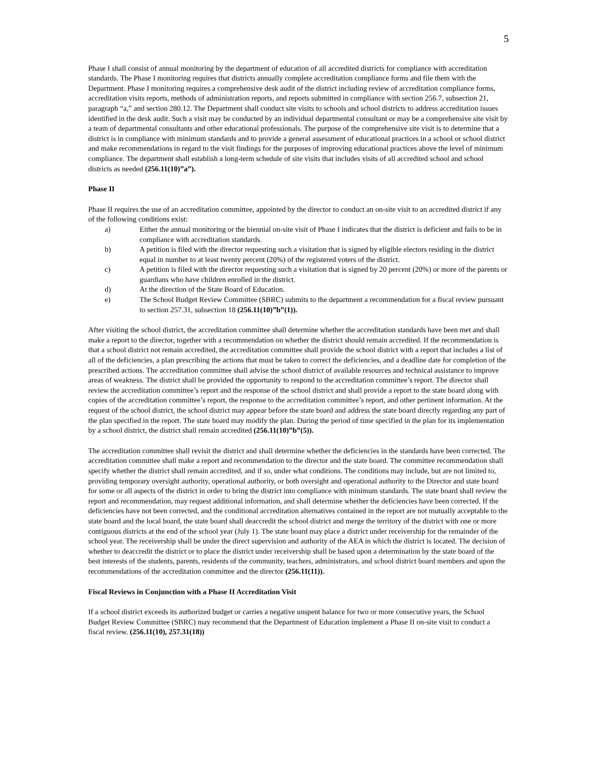5
Phase I shall consist of annual monitoring by the department of education of all accredited districts for compliance with accreditation standards. The Phase I monitoring requires that districts annually complete accreditation compliance forms and file them with the Department. Phase I monitoring requires a comprehensive desk audit of the district including review of accreditation compliance forms, accreditation visits reports, methods of administration reports, and reports submitted in compliance with section 256.7, subsection 21, paragraph “a,” and section 280.12. The Department shall conduct site visits to schools and school districts to address accreditation issues identified in the desk audit. Such a visit may be conducted by an individual departmental consultant or may be a comprehensive site visit by a team of departmental consultants and other educational professionals. The purpose of the comprehensive site visit is to determine that a district is in compliance with minimum standards and to provide a general assessment of educational practices in a school or school district and make recommendations in regard to the visit findings for the purposes of improving educational practices above the level of minimum compliance. The department shall establish a long-term schedule of site visits that includes visits of all accredited school and school districts as needed (256.11(10)”a”).
Phase II
Phase II requires the use of an accreditation committee, appointed by the director to conduct an on-site visit to an accredited district if any of the following conditions exist:
a) Either the annual monitoring or the biennial on-site visit of Phase I indicates that the district is deficient and fails to be in compliance with accreditation standards.
b) A petition is filed with the director requesting such a visitation that is signed by eligible electors residing in the district equal in number to at least twenty percent (20%) of the registered voters of the district.
c) A petition is filed with the director requesting such a visitation that is signed by 20 percent (20%) or more of the parents or guardians who have children enrolled in the district.
d) At the direction of the State Board of Education.
e) The School Budget Review Committee (SBRC) submits to the department a recommendation for a fiscal review pursuant to section 257.31, subsection 18 (256.11(10)”b”(1)).
After visiting the school district, the accreditation committee shall determine whether the accreditation standards have been met and shall make a report to the director, together with a recommendation on whether the district should remain accredited. If the recommendation is that a school district not remain accredited, the accreditation committee shall provide the school district with a report that includes a list of all of the deficiencies, a plan prescribing the actions that must be taken to correct the deficiencies, and a deadline date for completion of the prescribed actions. The accreditation committee shall advise the school district of available resources and technical assistance to improve areas of weakness. The district shall be provided the opportunity to respond to the accreditation committee’s report. The director shall review the accreditation committee’s report and the response of the school district and shall provide a report to the state board along with copies of the accreditation committee’s report, the response to the accreditation committee’s report, and other pertinent information. At the request of the school district, the school district may appear before the state board and address the state board directly regarding any part of the plan specified in the report. The state board may modify the plan. During the period of time specified in the plan for its implementation by a school district, the district shall remain accredited (256.11(10)”b”(5)).
The accreditation committee shall revisit the district and shall determine whether the deficiencies in the standards have been corrected. The accreditation committee shall make a report and recommendation to the director and the state board. The committee recommendation shall specify whether the district shall remain accredited, and if so, under what conditions. The conditions may include, but are not limited to, providing temporary oversight authority, operational authority, or both oversight and operational authority to the Director and state board for some or all aspects of the district in order to bring the district into compliance with minimum standards. The state board shall review the report and recommendation, may request additional information, and shall determine whether the deficiencies have been corrected. If the deficiencies have not been corrected, and the conditional accreditation alternatives contained in the report are not mutually acceptable to the state board and the local board, the state board shall deaccredit the school district and merge the territory of the district with one or more contiguous districts at the end of the school year (July 1). The state board may place a district under receivership for the remainder of the school year. The receivership shall be under the direct supervision and authority of the AEA in which the district is located. The decision of whether to deaccredit the district or to place the district under receivership shall be based upon a determination by the state board of the best interests of the students, parents, residents of the community, teachers, administrators, and school district board members and upon the recommendations of the accreditation committee and the director (256.11(11)).
Fiscal Reviews in Conjunction with a Phase II Accreditation Visit
If a school district exceeds its authorized budget or carries a negative unspent balance for two or more consecutive years, the School Budget Review Committee (SBRC) may recommend that the Department of Education implement a Phase II on-site visit to conduct a fiscal review. (256.11(10), 257.31(18))